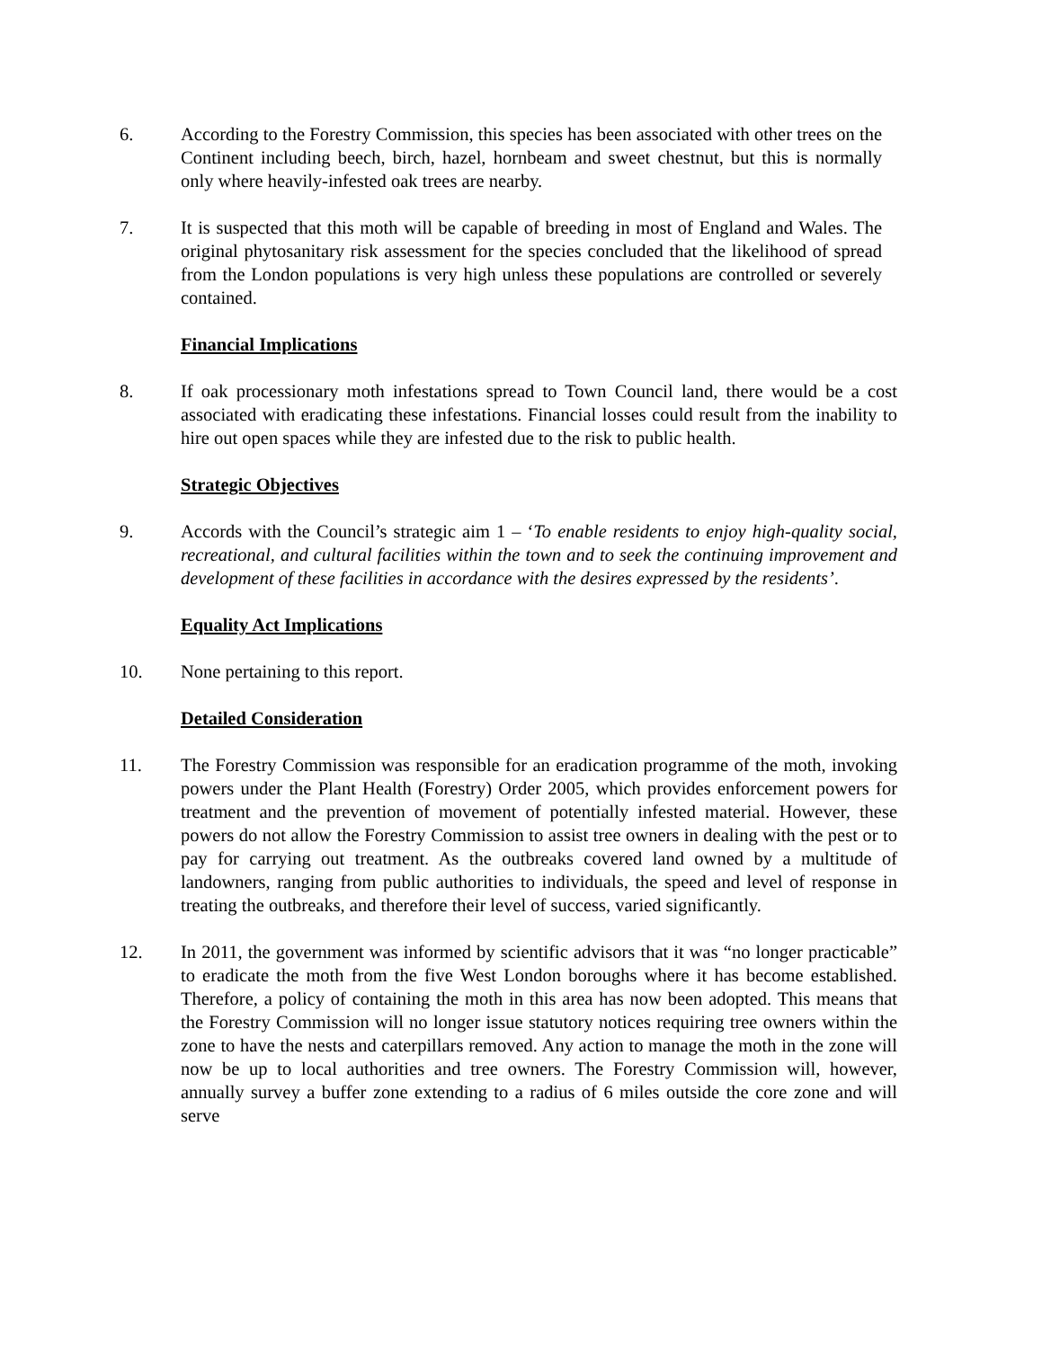6. According to the Forestry Commission, this species has been associated with other trees on the Continent including beech, birch, hazel, hornbeam and sweet chestnut, but this is normally only where heavily-infested oak trees are nearby.
7. It is suspected that this moth will be capable of breeding in most of England and Wales. The original phytosanitary risk assessment for the species concluded that the likelihood of spread from the London populations is very high unless these populations are controlled or severely contained.
Financial Implications
8. If oak processionary moth infestations spread to Town Council land, there would be a cost associated with eradicating these infestations. Financial losses could result from the inability to hire out open spaces while they are infested due to the risk to public health.
Strategic Objectives
9. Accords with the Council’s strategic aim 1 – ‘To enable residents to enjoy high-quality social, recreational, and cultural facilities within the town and to seek the continuing improvement and development of these facilities in accordance with the desires expressed by the residents’.
Equality Act Implications
10. None pertaining to this report.
Detailed Consideration
11. The Forestry Commission was responsible for an eradication programme of the moth, invoking powers under the Plant Health (Forestry) Order 2005, which provides enforcement powers for treatment and the prevention of movement of potentially infested material. However, these powers do not allow the Forestry Commission to assist tree owners in dealing with the pest or to pay for carrying out treatment. As the outbreaks covered land owned by a multitude of landowners, ranging from public authorities to individuals, the speed and level of response in treating the outbreaks, and therefore their level of success, varied significantly.
12. In 2011, the government was informed by scientific advisors that it was “no longer practicable” to eradicate the moth from the five West London boroughs where it has become established. Therefore, a policy of containing the moth in this area has now been adopted. This means that the Forestry Commission will no longer issue statutory notices requiring tree owners within the zone to have the nests and caterpillars removed. Any action to manage the moth in the zone will now be up to local authorities and tree owners. The Forestry Commission will, however, annually survey a buffer zone extending to a radius of 6 miles outside the core zone and will serve